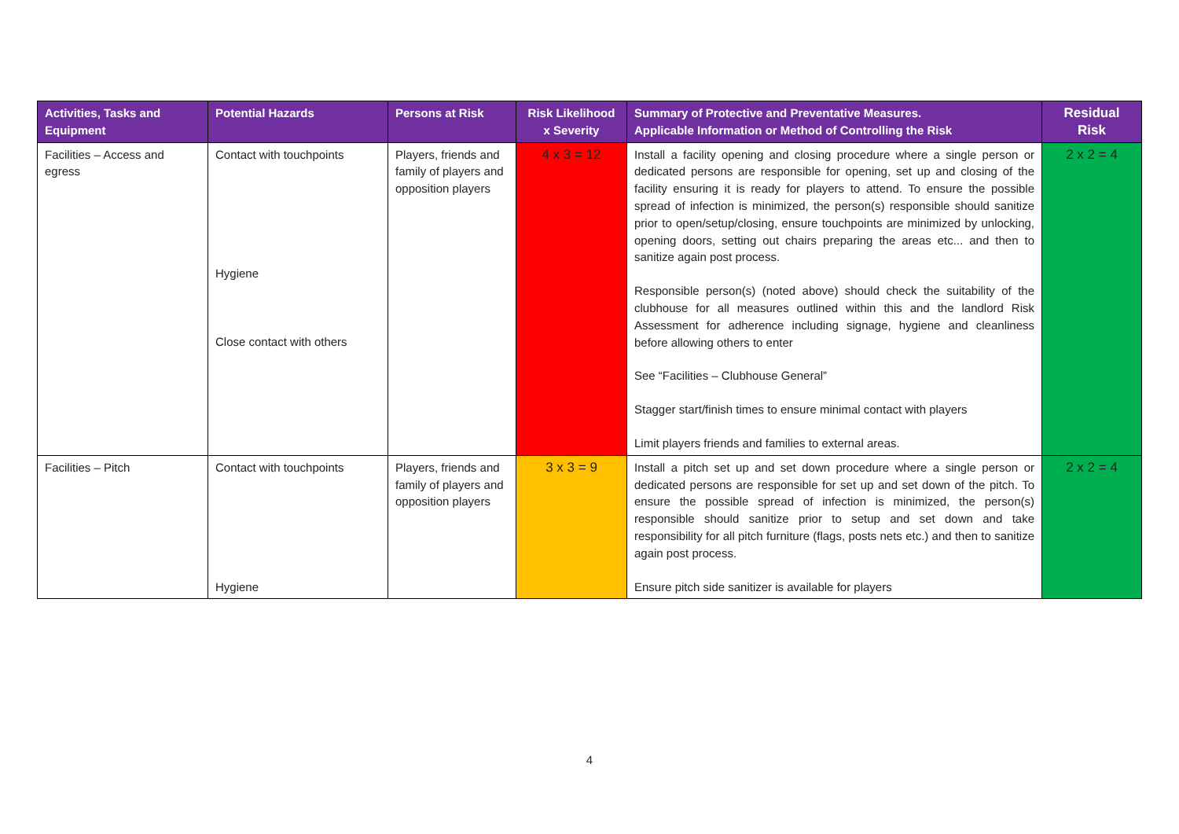| Activities, Tasks and Equipment | Potential Hazards | Persons at Risk | Risk Likelihood x Severity | Summary of Protective and Preventative Measures. Applicable Information or Method of Controlling the Risk | Residual Risk |
| --- | --- | --- | --- | --- | --- |
| Facilities – Access and egress | Contact with touchpoints Hygiene Close contact with others | Players, friends and family of players and opposition players | 4 x 3 = 12 | Install a facility opening and closing procedure where a single person or dedicated persons are responsible for opening, set up and closing of the facility ensuring it is ready for players to attend. To ensure the possible spread of infection is minimized, the person(s) responsible should sanitize prior to open/setup/closing, ensure touchpoints are minimized by unlocking, opening doors, setting out chairs preparing the areas etc... and then to sanitize again post process. Responsible person(s) (noted above) should check the suitability of the clubhouse for all measures outlined within this and the landlord Risk Assessment for adherence including signage, hygiene and cleanliness before allowing others to enter See “Facilities – Clubhouse General” Stagger start/finish times to ensure minimal contact with players Limit players friends and families to external areas. | 2 x 2 = 4 |
| Facilities – Pitch | Contact with touchpoints Hygiene | Players, friends and family of players and opposition players | 3 x 3 = 9 | Install a pitch set up and set down procedure where a single person or dedicated persons are responsible for set up and set down of the pitch. To ensure the possible spread of infection is minimized, the person(s) responsible should sanitize prior to setup and set down and take responsibility for all pitch furniture (flags, posts nets etc.) and then to sanitize again post process. Ensure pitch side sanitizer is available for players | 2 x 2 = 4 |
4